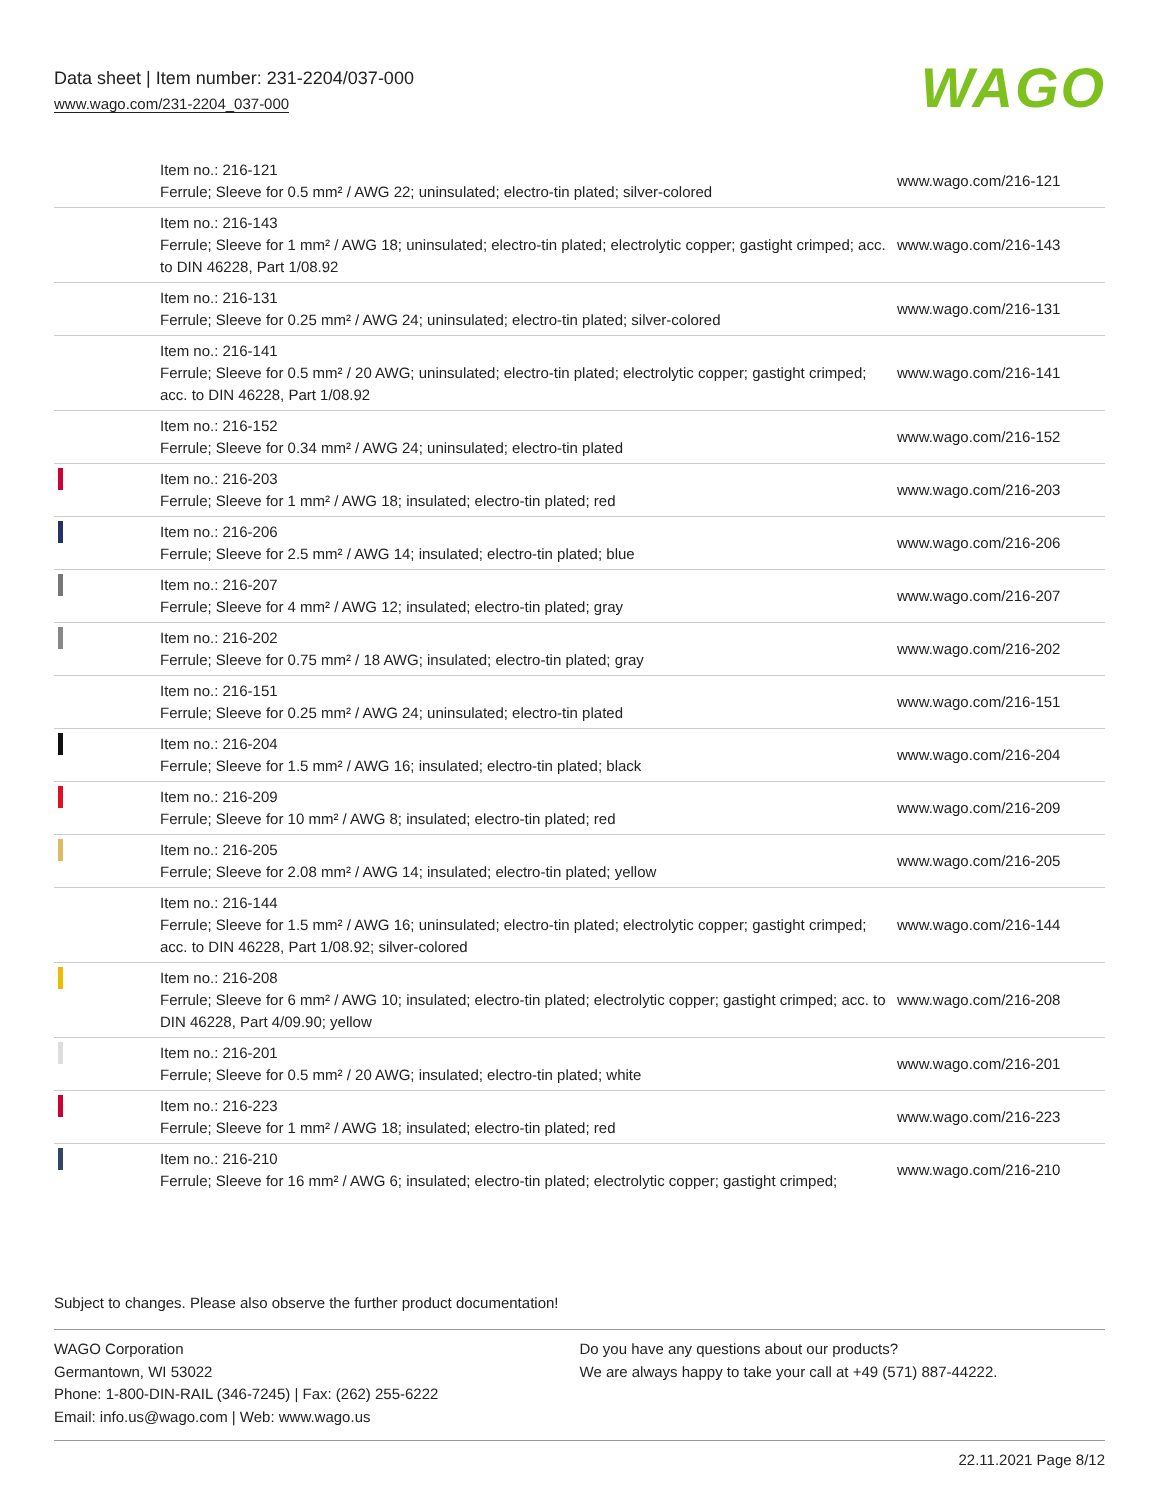Data sheet | Item number: 231-2204/037-000
www.wago.com/231-2204_037-000
WAGO
| | Item no.: 216-121 Ferrule; Sleeve for 0.5 mm² / AWG 22; uninsulated; electro-tin plated; silver-colored | www.wago.com/216-121 |
| | Item no.: 216-143 Ferrule; Sleeve for 1 mm² / AWG 18; uninsulated; electro-tin plated; electrolytic copper; gastight crimped; acc. to DIN 46228, Part 1/08.92 | www.wago.com/216-143 |
| | Item no.: 216-131 Ferrule; Sleeve for 0.25 mm² / AWG 24; uninsulated; electro-tin plated; silver-colored | www.wago.com/216-131 |
| | Item no.: 216-141 Ferrule; Sleeve for 0.5 mm² / 20 AWG; uninsulated; electro-tin plated; electrolytic copper; gastight crimped; acc. to DIN 46228, Part 1/08.92 | www.wago.com/216-141 |
| | Item no.: 216-152 Ferrule; Sleeve for 0.34 mm² / AWG 24; uninsulated; electro-tin plated | www.wago.com/216-152 |
| | Item no.: 216-203 Ferrule; Sleeve for 1 mm² / AWG 18; insulated; electro-tin plated; red | www.wago.com/216-203 |
| | Item no.: 216-206 Ferrule; Sleeve for 2.5 mm² / AWG 14; insulated; electro-tin plated; blue | www.wago.com/216-206 |
| | Item no.: 216-207 Ferrule; Sleeve for 4 mm² / AWG 12; insulated; electro-tin plated; gray | www.wago.com/216-207 |
| | Item no.: 216-202 Ferrule; Sleeve for 0.75 mm² / 18 AWG; insulated; electro-tin plated; gray | www.wago.com/216-202 |
| | Item no.: 216-151 Ferrule; Sleeve for 0.25 mm² / AWG 24; uninsulated; electro-tin plated | www.wago.com/216-151 |
| | Item no.: 216-204 Ferrule; Sleeve for 1.5 mm² / AWG 16; insulated; electro-tin plated; black | www.wago.com/216-204 |
| | Item no.: 216-209 Ferrule; Sleeve for 10 mm² / AWG 8; insulated; electro-tin plated; red | www.wago.com/216-209 |
| | Item no.: 216-205 Ferrule; Sleeve for 2.08 mm² / AWG 14; insulated; electro-tin plated; yellow | www.wago.com/216-205 |
| | Item no.: 216-144 Ferrule; Sleeve for 1.5 mm² / AWG 16; uninsulated; electro-tin plated; electrolytic copper; gastight crimped; acc. to DIN 46228, Part 1/08.92; silver-colored | www.wago.com/216-144 |
| | Item no.: 216-208 Ferrule; Sleeve for 6 mm² / AWG 10; insulated; electro-tin plated; electrolytic copper; gastight crimped; acc. to DIN 46228, Part 4/09.90; yellow | www.wago.com/216-208 |
| | Item no.: 216-201 Ferrule; Sleeve for 0.5 mm² / 20 AWG; insulated; electro-tin plated; white | www.wago.com/216-201 |
| | Item no.: 216-223 Ferrule; Sleeve for 1 mm² / AWG 18; insulated; electro-tin plated; red | www.wago.com/216-223 |
| | Item no.: 216-210 Ferrule; Sleeve for 16 mm² / AWG 6; insulated; electro-tin plated; electrolytic copper; gastight crimped; | www.wago.com/216-210 |
Subject to changes. Please also observe the further product documentation!
WAGO Corporation
Germantown, WI 53022
Phone: 1-800-DIN-RAIL (346-7245) | Fax: (262) 255-6222
Email: info.us@wago.com | Web: www.wago.us
Do you have any questions about our products?
We are always happy to take your call at +49 (571) 887-44222.
22.11.2021 Page 8/12